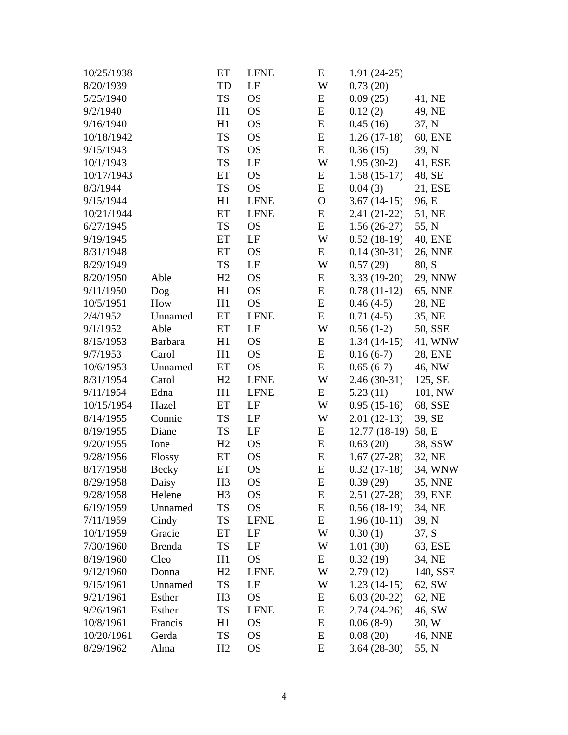| 10/25/1938 | | ET | LFNE | E | 1.91 (24-25) | |
| 8/20/1939 | | TD | LF | W | 0.73 (20) | |
| 5/25/1940 | | TS | OS | E | 0.09 (25) | 41, NE |
| 9/2/1940 | | H1 | OS | E | 0.12 (2) | 49, NE |
| 9/16/1940 | | H1 | OS | E | 0.45 (16) | 37, N |
| 10/18/1942 | | TS | OS | E | 1.26 (17-18) | 60, ENE |
| 9/15/1943 | | TS | OS | E | 0.36 (15) | 39, N |
| 10/1/1943 | | TS | LF | W | 1.95 (30-2) | 41, ESE |
| 10/17/1943 | | ET | OS | E | 1.58 (15-17) | 48, SE |
| 8/3/1944 | | TS | OS | E | 0.04 (3) | 21, ESE |
| 9/15/1944 | | H1 | LFNE | O | 3.67 (14-15) | 96, E |
| 10/21/1944 | | ET | LFNE | E | 2.41 (21-22) | 51, NE |
| 6/27/1945 | | TS | OS | E | 1.56 (26-27) | 55, N |
| 9/19/1945 | | ET | LF | W | 0.52 (18-19) | 40, ENE |
| 8/31/1948 | | ET | OS | E | 0.14 (30-31) | 26, NNE |
| 8/29/1949 | | TS | LF | W | 0.57 (29) | 80, S |
| 8/20/1950 | Able | H2 | OS | E | 3.33 (19-20) | 29, NNW |
| 9/11/1950 | Dog | H1 | OS | E | 0.78 (11-12) | 65, NNE |
| 10/5/1951 | How | H1 | OS | E | 0.46 (4-5) | 28, NE |
| 2/4/1952 | Unnamed | ET | LFNE | E | 0.71 (4-5) | 35, NE |
| 9/1/1952 | Able | ET | LF | W | 0.56 (1-2) | 50, SSE |
| 8/15/1953 | Barbara | H1 | OS | E | 1.34 (14-15) | 41, WNW |
| 9/7/1953 | Carol | H1 | OS | E | 0.16 (6-7) | 28, ENE |
| 10/6/1953 | Unnamed | ET | OS | E | 0.65 (6-7) | 46, NW |
| 8/31/1954 | Carol | H2 | LFNE | W | 2.46 (30-31) | 125, SE |
| 9/11/1954 | Edna | H1 | LFNE | E | 5.23 (11) | 101, NW |
| 10/15/1954 | Hazel | ET | LF | W | 0.95 (15-16) | 68, SSE |
| 8/14/1955 | Connie | TS | LF | W | 2.01 (12-13) | 39, SE |
| 8/19/1955 | Diane | TS | LF | E | 12.77 (18-19) | 58, E |
| 9/20/1955 | Ione | H2 | OS | E | 0.63 (20) | 38, SSW |
| 9/28/1956 | Flossy | ET | OS | E | 1.67 (27-28) | 32, NE |
| 8/17/1958 | Becky | ET | OS | E | 0.32 (17-18) | 34, WNW |
| 8/29/1958 | Daisy | H3 | OS | E | 0.39 (29) | 35, NNE |
| 9/28/1958 | Helene | H3 | OS | E | 2.51 (27-28) | 39, ENE |
| 6/19/1959 | Unnamed | TS | OS | E | 0.56 (18-19) | 34, NE |
| 7/11/1959 | Cindy | TS | LFNE | E | 1.96 (10-11) | 39, N |
| 10/1/1959 | Gracie | ET | LF | W | 0.30 (1) | 37, S |
| 7/30/1960 | Brenda | TS | LF | W | 1.01 (30) | 63, ESE |
| 8/19/1960 | Cleo | H1 | OS | E | 0.32 (19) | 34, NE |
| 9/12/1960 | Donna | H2 | LFNE | W | 2.79 (12) | 140, SSE |
| 9/15/1961 | Unnamed | TS | LF | W | 1.23 (14-15) | 62, SW |
| 9/21/1961 | Esther | H3 | OS | E | 6.03 (20-22) | 62, NE |
| 9/26/1961 | Esther | TS | LFNE | E | 2.74 (24-26) | 46, SW |
| 10/8/1961 | Francis | H1 | OS | E | 0.06 (8-9) | 30, W |
| 10/20/1961 | Gerda | TS | OS | E | 0.08 (20) | 46, NNE |
| 8/29/1962 | Alma | H2 | OS | E | 3.64 (28-30) | 55, N |
4